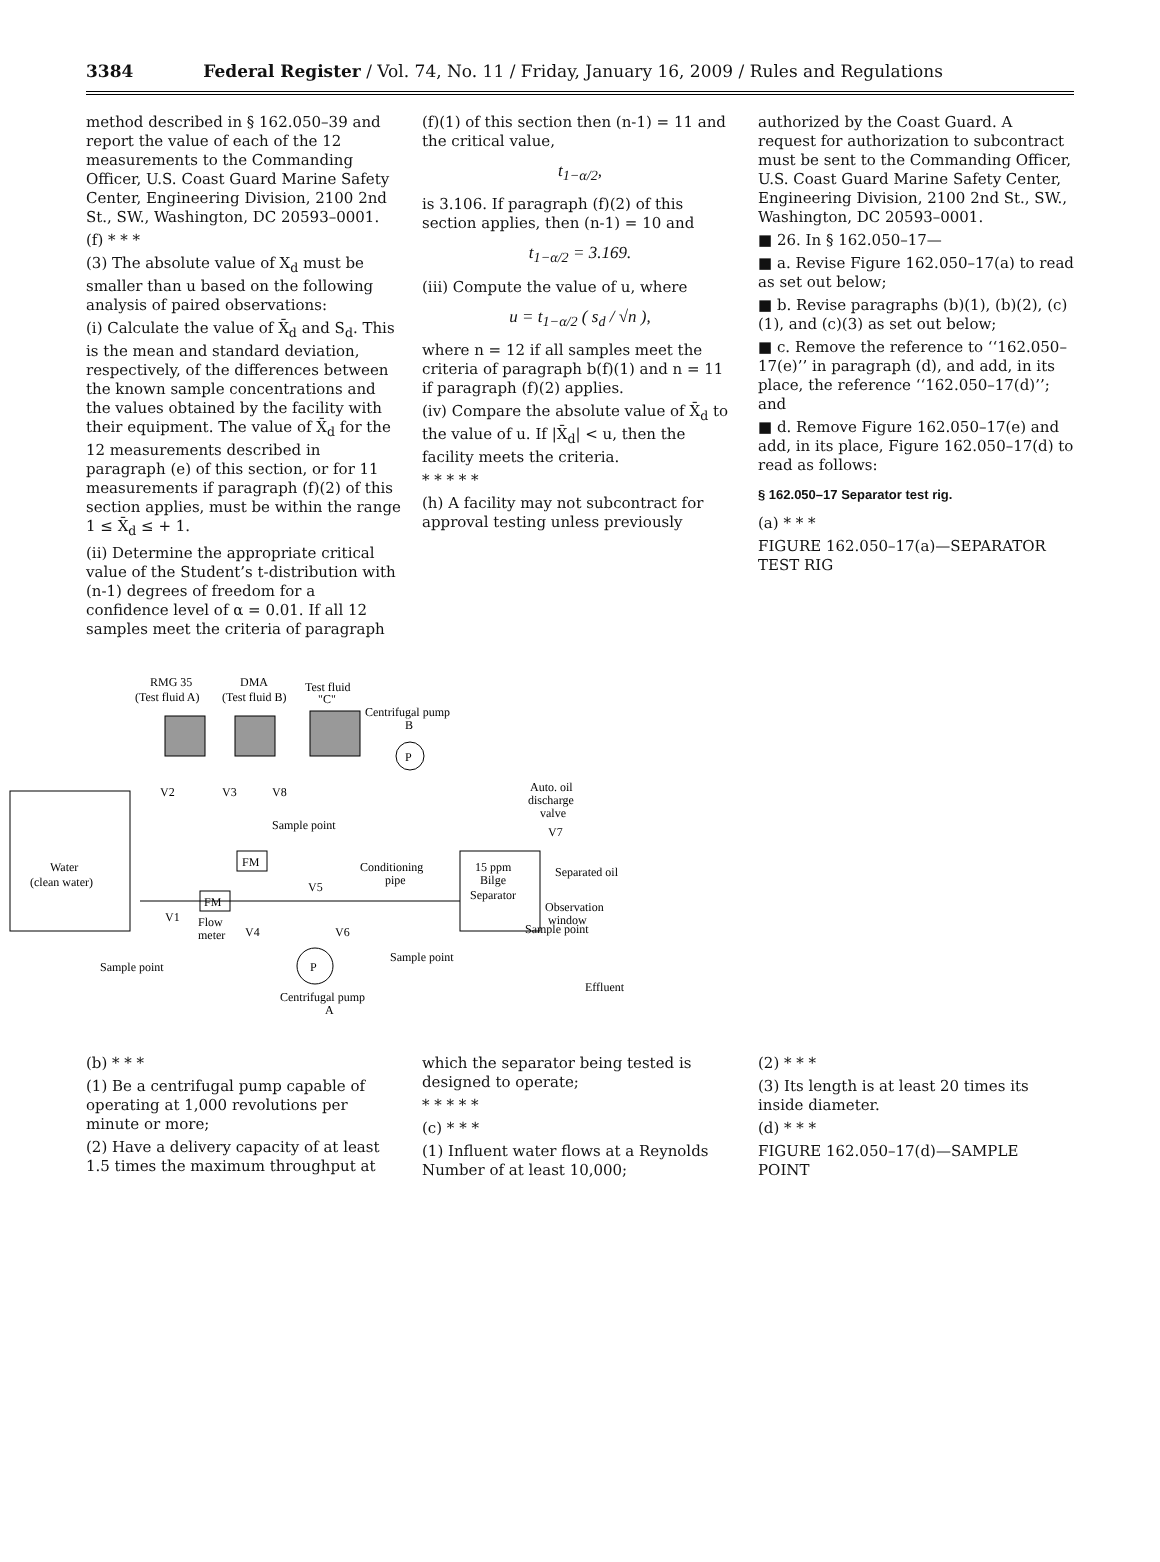3384 Federal Register / Vol. 74, No. 11 / Friday, January 16, 2009 / Rules and Regulations
method described in § 162.050–39 and report the value of each of the 12 measurements to the Commanding Officer, U.S. Coast Guard Marine Safety Center, Engineering Division, 2100 2nd St., SW., Washington, DC 20593–0001.
(f) * * *
(3) The absolute value of X<sub>d</sub> must be smaller than u based on the following analysis of paired observations:
(i) Calculate the value of X̄<sub>d</sub> and S<sub>d</sub>. This is the mean and standard deviation, respectively, of the differences between the known sample concentrations and the values obtained by the facility with their equipment. The value of X̄<sub>d</sub> for the 12 measurements described in paragraph (e) of this section, or for 11 measurements if paragraph (f)(2) of this section applies, must be within the range 1 ≤ X̄<sub>d</sub> ≤ + 1.
(ii) Determine the appropriate critical value of the Student’s t-distribution with (n-1) degrees of freedom for a confidence level of α = 0.01. If all 12 samples meet the criteria of paragraph
(f)(1) of this section then (n-1) = 11 and the critical value,
t<sub>1−α/2</sub>,
is 3.106. If paragraph (f)(2) of this section applies, then (n-1) = 10 and
t<sub>1−α/2</sub> = 3.169.
(iii) Compute the value of u, where
u = t<sub>1−α/2</sub> ( s<sub>d</sub> / √n ),
where n = 12 if all samples meet the criteria of paragraph b(f)(1) and n = 11 if paragraph (f)(2) applies.
(iv) Compare the absolute value of X̄<sub>d</sub> to the value of u. If |X̄<sub>d</sub>| < u, then the facility meets the criteria.
* * * * *
(h) A facility may not subcontract for approval testing unless previously
authorized by the Coast Guard. A request for authorization to subcontract must be sent to the Commanding Officer, U.S. Coast Guard Marine Safety Center, Engineering Division, 2100 2nd St., SW., Washington, DC 20593–0001.
■ 26. In § 162.050–17—
■ a. Revise Figure 162.050–17(a) to read as set out below;
■ b. Revise paragraphs (b)(1), (b)(2), (c)(1), and (c)(3) as set out below;
■ c. Remove the reference to ‘‘162.050–17(e)’’ in paragraph (d), and add, in its place, the reference ‘‘162.050–17(d)’’; and
■ d. Remove Figure 162.050–17(e) and add, in its place, Figure 162.050–17(d) to read as follows:
§ 162.050–17 Separator test rig.
(a) * * *
FIGURE 162.050–17(a)—SEPARATOR TEST RIG
RMG 35
DMA
Test fluid
(Test fluid A)
(Test fluid B)
"C"
Centrifugal pump
B
P
V2
V3
V8
Sample point
Water
(clean water)
FM
FM
V1
Flow
meter
V4
V5
V6
Conditioning
pipe
15 ppm
Bilge
Separator
Auto. oil
discharge
valve
V7
Separated oil
Observation
window
Sample point
Sample point
Sample point
P
Centrifugal pump
A
Effluent
(b) * * *
(1) Be a centrifugal pump capable of operating at 1,000 revolutions per minute or more;
(2) Have a delivery capacity of at least 1.5 times the maximum throughput at
which the separator being tested is designed to operate;
* * * * *
(c) * * *
(1) Influent water flows at a Reynolds Number of at least 10,000;
(2) * * *
(3) Its length is at least 20 times its inside diameter.
(d) * * *
FIGURE 162.050–17(d)—SAMPLE POINT